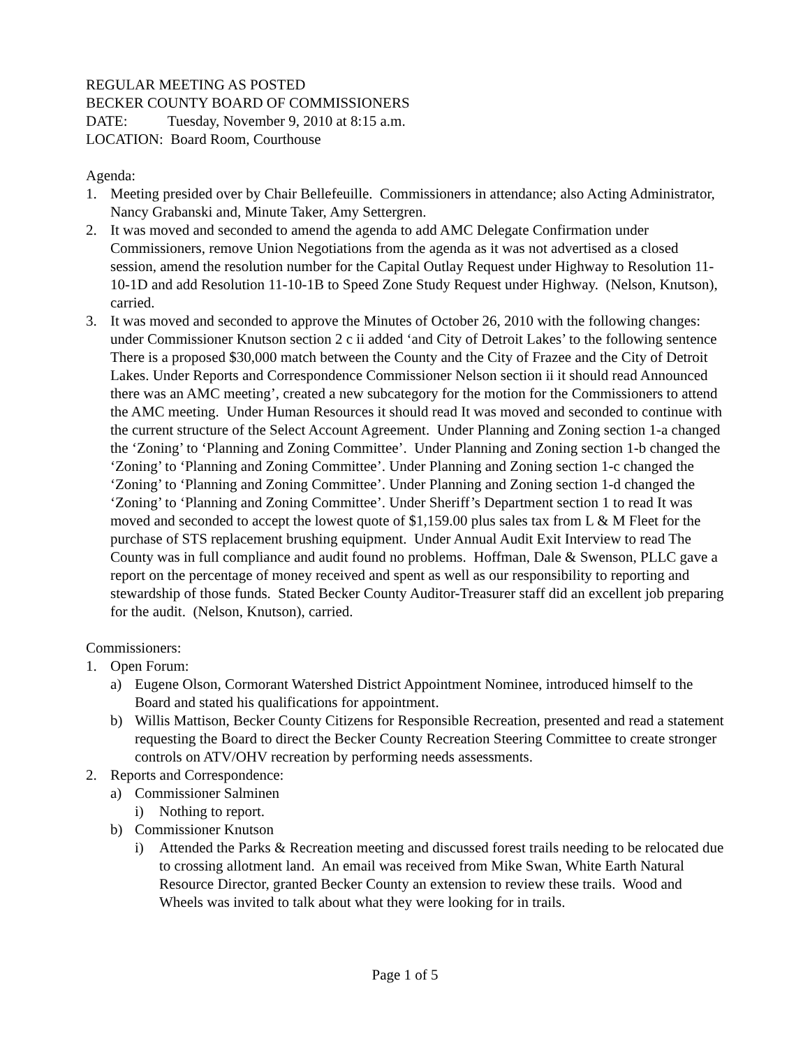REGULAR MEETING AS POSTED
BECKER COUNTY BOARD OF COMMISSIONERS
DATE: Tuesday, November 9, 2010 at 8:15 a.m.
LOCATION: Board Room, Courthouse
Agenda:
1. Meeting presided over by Chair Bellefeuille. Commissioners in attendance; also Acting Administrator, Nancy Grabanski and, Minute Taker, Amy Settergren.
2. It was moved and seconded to amend the agenda to add AMC Delegate Confirmation under Commissioners, remove Union Negotiations from the agenda as it was not advertised as a closed session, amend the resolution number for the Capital Outlay Request under Highway to Resolution 11-10-1D and add Resolution 11-10-1B to Speed Zone Study Request under Highway. (Nelson, Knutson), carried.
3. It was moved and seconded to approve the Minutes of October 26, 2010 with the following changes: under Commissioner Knutson section 2 c ii added ‘and City of Detroit Lakes’ to the following sentence There is a proposed $30,000 match between the County and the City of Frazee and the City of Detroit Lakes. Under Reports and Correspondence Commissioner Nelson section ii it should read Announced there was an AMC meeting’, created a new subcategory for the motion for the Commissioners to attend the AMC meeting. Under Human Resources it should read It was moved and seconded to continue with the current structure of the Select Account Agreement. Under Planning and Zoning section 1-a changed the ‘Zoning’ to ‘Planning and Zoning Committee’. Under Planning and Zoning section 1-b changed the ‘Zoning’ to ‘Planning and Zoning Committee’. Under Planning and Zoning section 1-c changed the ‘Zoning’ to ‘Planning and Zoning Committee’. Under Planning and Zoning section 1-d changed the ‘Zoning’ to ‘Planning and Zoning Committee’. Under Sheriff’s Department section 1 to read It was moved and seconded to accept the lowest quote of $1,159.00 plus sales tax from L & M Fleet for the purchase of STS replacement brushing equipment. Under Annual Audit Exit Interview to read The County was in full compliance and audit found no problems. Hoffman, Dale & Swenson, PLLC gave a report on the percentage of money received and spent as well as our responsibility to reporting and stewardship of those funds. Stated Becker County Auditor-Treasurer staff did an excellent job preparing for the audit. (Nelson, Knutson), carried.
Commissioners:
1. Open Forum:
a) Eugene Olson, Cormorant Watershed District Appointment Nominee, introduced himself to the Board and stated his qualifications for appointment.
b) Willis Mattison, Becker County Citizens for Responsible Recreation, presented and read a statement requesting the Board to direct the Becker County Recreation Steering Committee to create stronger controls on ATV/OHV recreation by performing needs assessments.
2. Reports and Correspondence:
a) Commissioner Salminen
i) Nothing to report.
b) Commissioner Knutson
i) Attended the Parks & Recreation meeting and discussed forest trails needing to be relocated due to crossing allotment land. An email was received from Mike Swan, White Earth Natural Resource Director, granted Becker County an extension to review these trails. Wood and Wheels was invited to talk about what they were looking for in trails.
Page 1 of 5